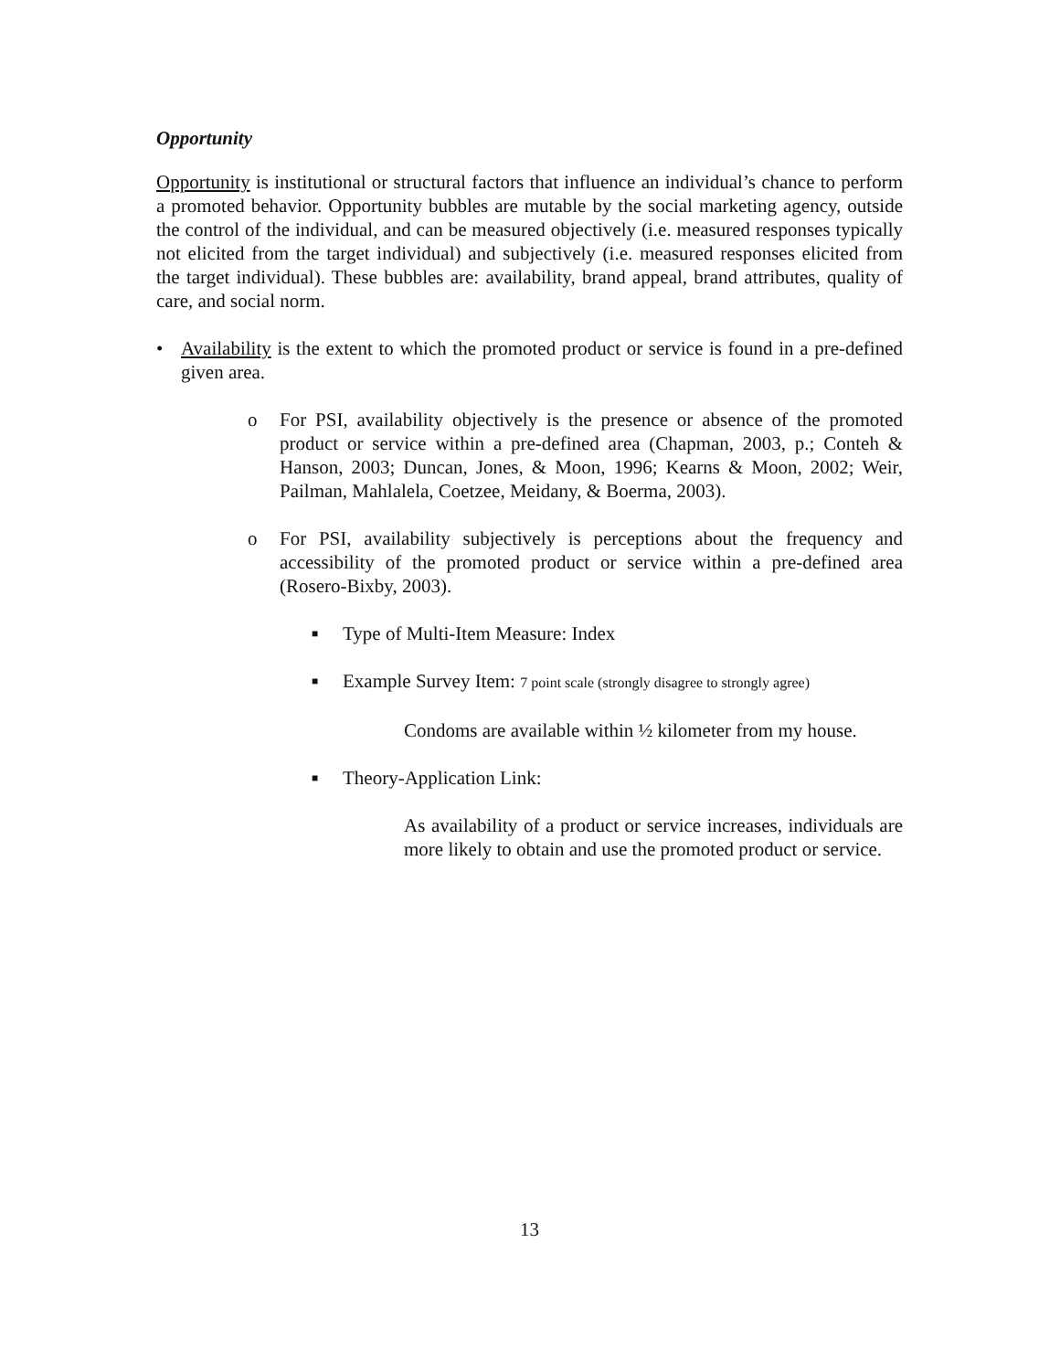Opportunity
Opportunity is institutional or structural factors that influence an individual’s chance to perform a promoted behavior. Opportunity bubbles are mutable by the social marketing agency, outside the control of the individual, and can be measured objectively (i.e. measured responses typically not elicited from the target individual) and subjectively (i.e. measured responses elicited from the target individual). These bubbles are: availability, brand appeal, brand attributes, quality of care, and social norm.
• Availability is the extent to which the promoted product or service is found in a pre-defined given area.
o For PSI, availability objectively is the presence or absence of the promoted product or service within a pre-defined area (Chapman, 2003, p.; Conteh & Hanson, 2003; Duncan, Jones, & Moon, 1996; Kearns & Moon, 2002; Weir, Pailman, Mahlalela, Coetzee, Meidany, & Boerma, 2003).
o For PSI, availability subjectively is perceptions about the frequency and accessibility of the promoted product or service within a pre-defined area (Rosero-Bixby, 2003).
■
Type of Multi-Item Measure: Index
■
Example Survey Item: 7 point scale (strongly disagree to strongly agree)
Condoms are available within ½ kilometer from my house.
■
Theory-Application Link:
As availability of a product or service increases, individuals are more likely to obtain and use the promoted product or service.
13